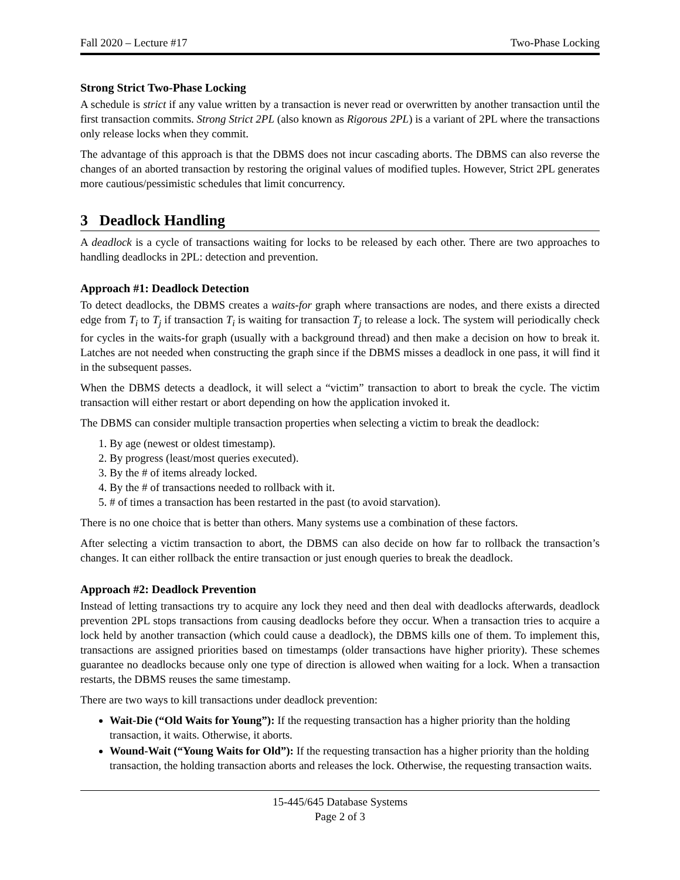Fall 2020 – Lecture #17 Two-Phase Locking
Strong Strict Two-Phase Locking
A schedule is strict if any value written by a transaction is never read or overwritten by another transaction until the first transaction commits. Strong Strict 2PL (also known as Rigorous 2PL) is a variant of 2PL where the transactions only release locks when they commit.
The advantage of this approach is that the DBMS does not incur cascading aborts. The DBMS can also reverse the changes of an aborted transaction by restoring the original values of modified tuples. However, Strict 2PL generates more cautious/pessimistic schedules that limit concurrency.
3 Deadlock Handling
A deadlock is a cycle of transactions waiting for locks to be released by each other. There are two approaches to handling deadlocks in 2PL: detection and prevention.
Approach #1: Deadlock Detection
To detect deadlocks, the DBMS creates a waits-for graph where transactions are nodes, and there exists a directed edge from T<sub>i</sub> to T<sub>j</sub> if transaction T<sub>i</sub> is waiting for transaction T<sub>j</sub> to release a lock. The system will periodically check for cycles in the waits-for graph (usually with a background thread) and then make a decision on how to break it. Latches are not needed when constructing the graph since if the DBMS misses a deadlock in one pass, it will find it in the subsequent passes.
When the DBMS detects a deadlock, it will select a “victim” transaction to abort to break the cycle. The victim transaction will either restart or abort depending on how the application invoked it.
The DBMS can consider multiple transaction properties when selecting a victim to break the deadlock:
1. By age (newest or oldest timestamp).
2. By progress (least/most queries executed).
3. By the # of items already locked.
4. By the # of transactions needed to rollback with it.
5. # of times a transaction has been restarted in the past (to avoid starvation).
There is no one choice that is better than others. Many systems use a combination of these factors.
After selecting a victim transaction to abort, the DBMS can also decide on how far to rollback the transaction’s changes. It can either rollback the entire transaction or just enough queries to break the deadlock.
Approach #2: Deadlock Prevention
Instead of letting transactions try to acquire any lock they need and then deal with deadlocks afterwards, deadlock prevention 2PL stops transactions from causing deadlocks before they occur. When a transaction tries to acquire a lock held by another transaction (which could cause a deadlock), the DBMS kills one of them. To implement this, transactions are assigned priorities based on timestamps (older transactions have higher priority). These schemes guarantee no deadlocks because only one type of direction is allowed when waiting for a lock. When a transaction restarts, the DBMS reuses the same timestamp.
There are two ways to kill transactions under deadlock prevention:
Wait-Die (“Old Waits for Young”): If the requesting transaction has a higher priority than the holding transaction, it waits. Otherwise, it aborts.
Wound-Wait (“Young Waits for Old”): If the requesting transaction has a higher priority than the holding transaction, the holding transaction aborts and releases the lock. Otherwise, the requesting transaction waits.
15-445/645 Database Systems
Page 2 of 3